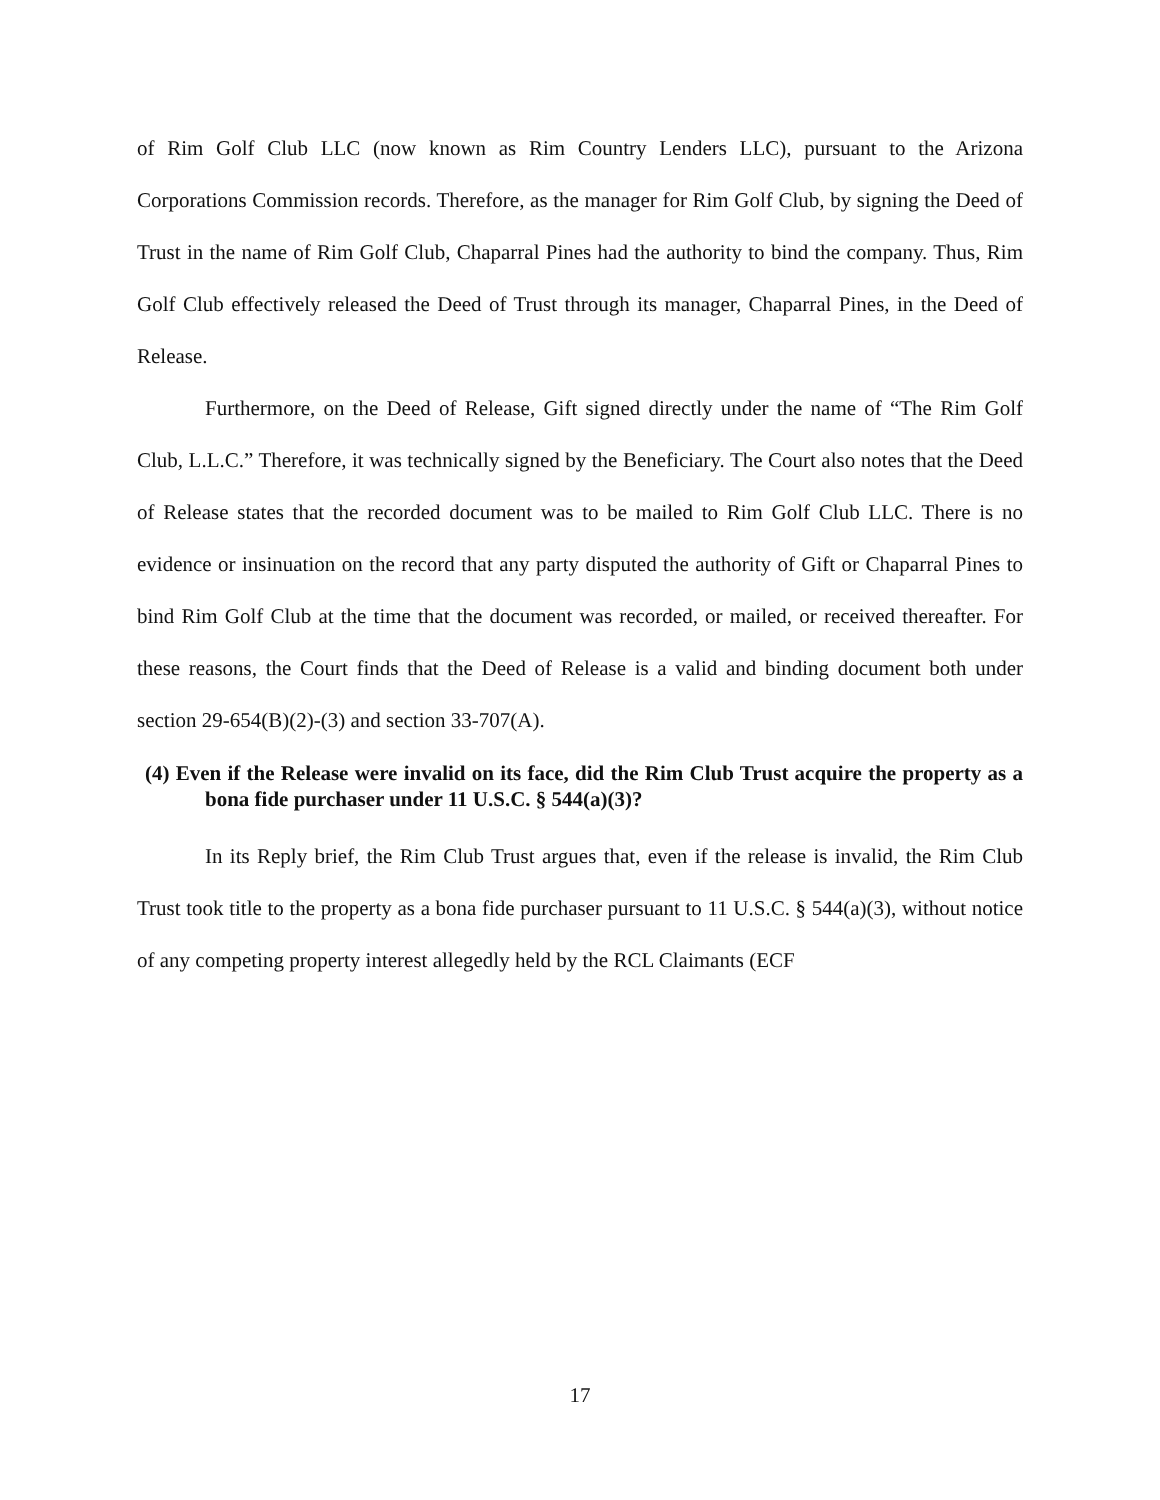of Rim Golf Club LLC (now known as Rim Country Lenders LLC), pursuant to the Arizona Corporations Commission records. Therefore, as the manager for Rim Golf Club, by signing the Deed of Trust in the name of Rim Golf Club, Chaparral Pines had the authority to bind the company. Thus, Rim Golf Club effectively released the Deed of Trust through its manager, Chaparral Pines, in the Deed of Release.
Furthermore, on the Deed of Release, Gift signed directly under the name of “The Rim Golf Club, L.L.C.” Therefore, it was technically signed by the Beneficiary. The Court also notes that the Deed of Release states that the recorded document was to be mailed to Rim Golf Club LLC. There is no evidence or insinuation on the record that any party disputed the authority of Gift or Chaparral Pines to bind Rim Golf Club at the time that the document was recorded, or mailed, or received thereafter. For these reasons, the Court finds that the Deed of Release is a valid and binding document both under section 29-654(B)(2)-(3) and section 33-707(A).
(4) Even if the Release were invalid on its face, did the Rim Club Trust acquire the property as a bona fide purchaser under 11 U.S.C. § 544(a)(3)?
In its Reply brief, the Rim Club Trust argues that, even if the release is invalid, the Rim Club Trust took title to the property as a bona fide purchaser pursuant to 11 U.S.C. § 544(a)(3), without notice of any competing property interest allegedly held by the RCL Claimants (ECF
17